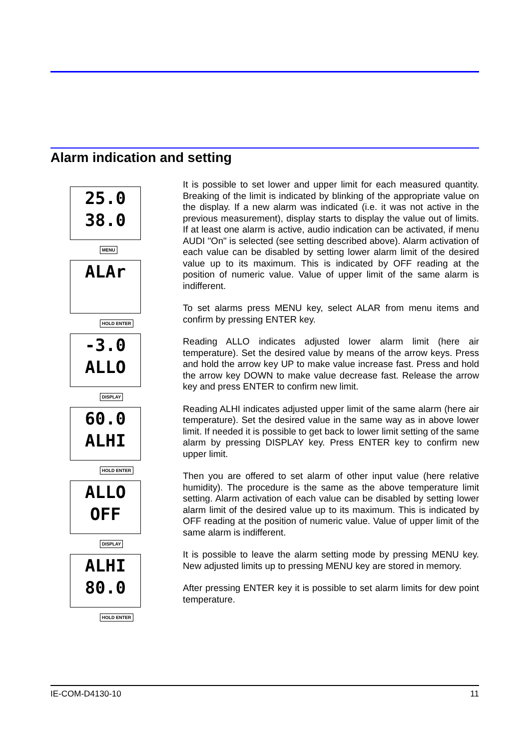Alarm indication and setting
25.0
38.0
MENU
ALAr
HOLD ENTER
-3.0
ALLO
DISPLAY
60.0
ALHI
HOLD ENTER
ALLO
OFF
DISPLAY
ALHI
80.0
HOLD ENTER
It is possible to set lower and upper limit for each measured quantity. Breaking of the limit is indicated by blinking of the appropriate value on the display. If a new alarm was indicated (i.e. it was not active in the previous measurement), display starts to display the value out of limits. If at least one alarm is active, audio indication can be activated, if menu AUDI "On" is selected (see setting described above). Alarm activation of each value can be disabled by setting lower alarm limit of the desired value up to its maximum. This is indicated by OFF reading at the position of numeric value. Value of upper limit of the same alarm is indifferent.
To set alarms press MENU key, select ALAR from menu items and confirm by pressing ENTER key.
Reading ALLO indicates adjusted lower alarm limit (here air temperature). Set the desired value by means of the arrow keys. Press and hold the arrow key UP to make value increase fast. Press and hold the arrow key DOWN to make value decrease fast. Release the arrow key and press ENTER to confirm new limit.
Reading ALHI indicates adjusted upper limit of the same alarm (here air temperature). Set the desired value in the same way as in above lower limit. If needed it is possible to get back to lower limit setting of the same alarm by pressing DISPLAY key. Press ENTER key to confirm new upper limit.
Then you are offered to set alarm of other input value (here relative humidity). The procedure is the same as the above temperature limit setting. Alarm activation of each value can be disabled by setting lower alarm limit of the desired value up to its maximum. This is indicated by OFF reading at the position of numeric value. Value of upper limit of the same alarm is indifferent.
It is possible to leave the alarm setting mode by pressing MENU key. New adjusted limits up to pressing MENU key are stored in memory.
After pressing ENTER key it is possible to set alarm limits for dew point temperature.
IE-COM-D4130-10 11